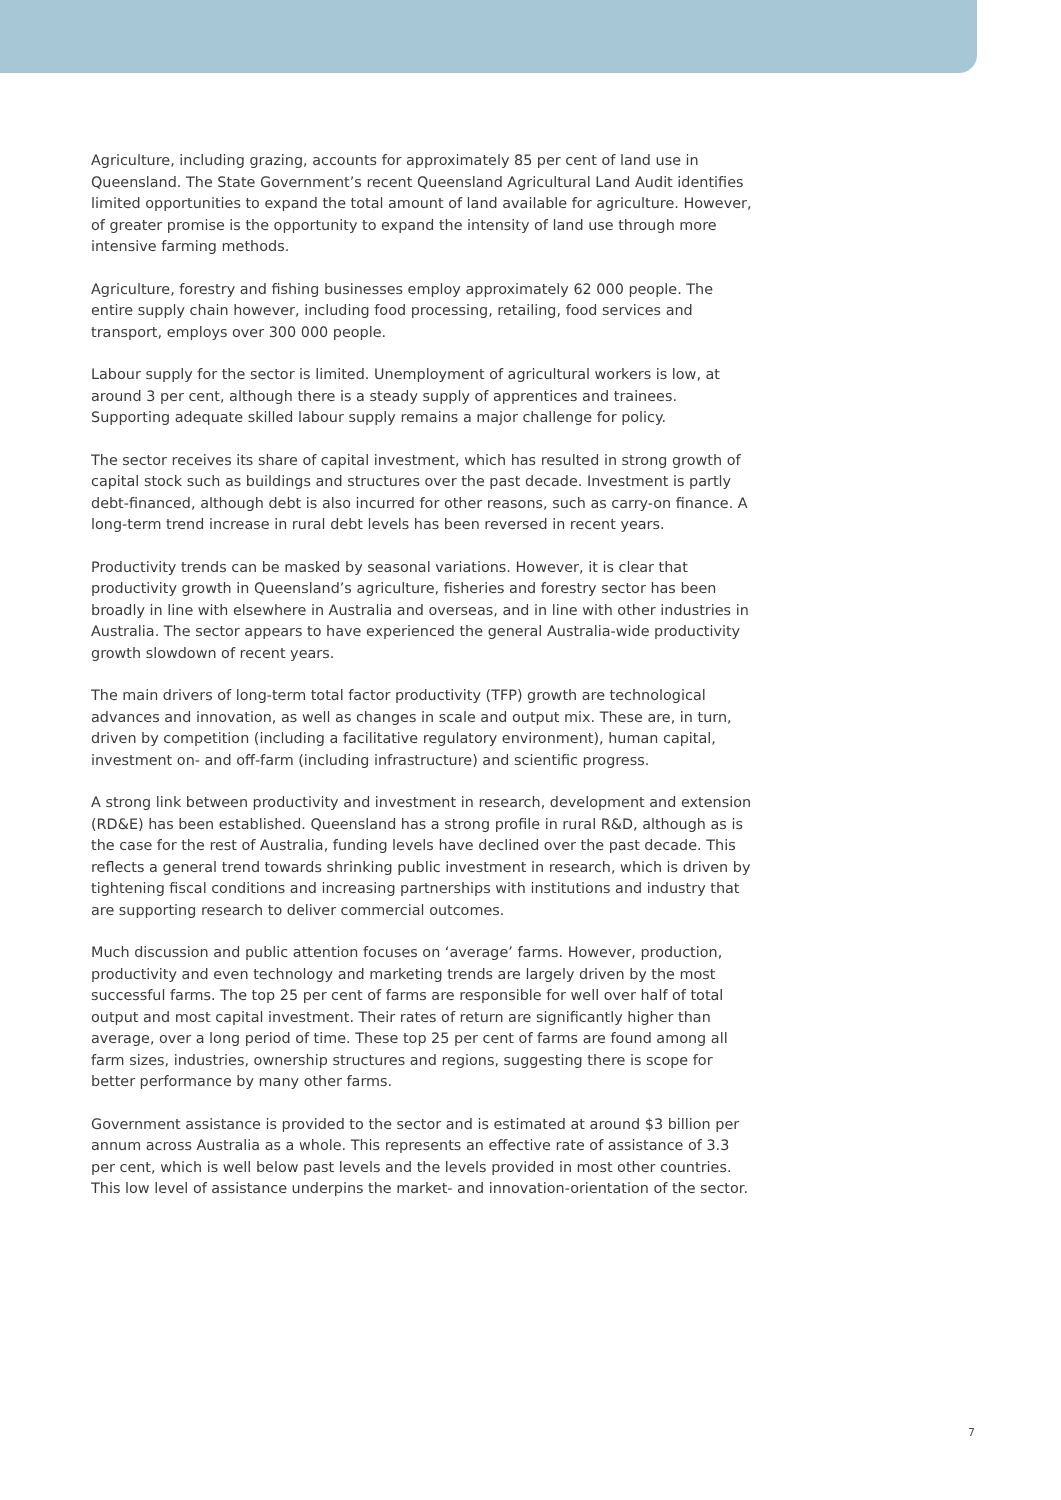Agriculture, including grazing, accounts for approximately 85 per cent of land use in Queensland. The State Government’s recent Queensland Agricultural Land Audit identifies limited opportunities to expand the total amount of land available for agriculture. However, of greater promise is the opportunity to expand the intensity of land use through more intensive farming methods.
Agriculture, forestry and fishing businesses employ approximately 62 000 people. The entire supply chain however, including food processing, retailing, food services and transport, employs over 300 000 people.
Labour supply for the sector is limited. Unemployment of agricultural workers is low, at around 3 per cent, although there is a steady supply of apprentices and trainees. Supporting adequate skilled labour supply remains a major challenge for policy.
The sector receives its share of capital investment, which has resulted in strong growth of capital stock such as buildings and structures over the past decade. Investment is partly debt-financed, although debt is also incurred for other reasons, such as carry-on finance. A long-term trend increase in rural debt levels has been reversed in recent years.
Productivity trends can be masked by seasonal variations. However, it is clear that productivity growth in Queensland’s agriculture, fisheries and forestry sector has been broadly in line with elsewhere in Australia and overseas, and in line with other industries in Australia. The sector appears to have experienced the general Australia-wide productivity growth slowdown of recent years.
The main drivers of long-term total factor productivity (TFP) growth are technological advances and innovation, as well as changes in scale and output mix. These are, in turn, driven by competition (including a facilitative regulatory environment), human capital, investment on- and off-farm (including infrastructure) and scientific progress.
A strong link between productivity and investment in research, development and extension (RD&E) has been established. Queensland has a strong profile in rural R&D, although as is the case for the rest of Australia, funding levels have declined over the past decade. This reflects a general trend towards shrinking public investment in research, which is driven by tightening fiscal conditions and increasing partnerships with institutions and industry that are supporting research to deliver commercial outcomes.
Much discussion and public attention focuses on ‘average’ farms. However, production, productivity and even technology and marketing trends are largely driven by the most successful farms. The top 25 per cent of farms are responsible for well over half of total output and most capital investment. Their rates of return are significantly higher than average, over a long period of time. These top 25 per cent of farms are found among all farm sizes, industries, ownership structures and regions, suggesting there is scope for better performance by many other farms.
Government assistance is provided to the sector and is estimated at around $3 billion per annum across Australia as a whole. This represents an effective rate of assistance of 3.3 per cent, which is well below past levels and the levels provided in most other countries. This low level of assistance underpins the market- and innovation-orientation of the sector.
7